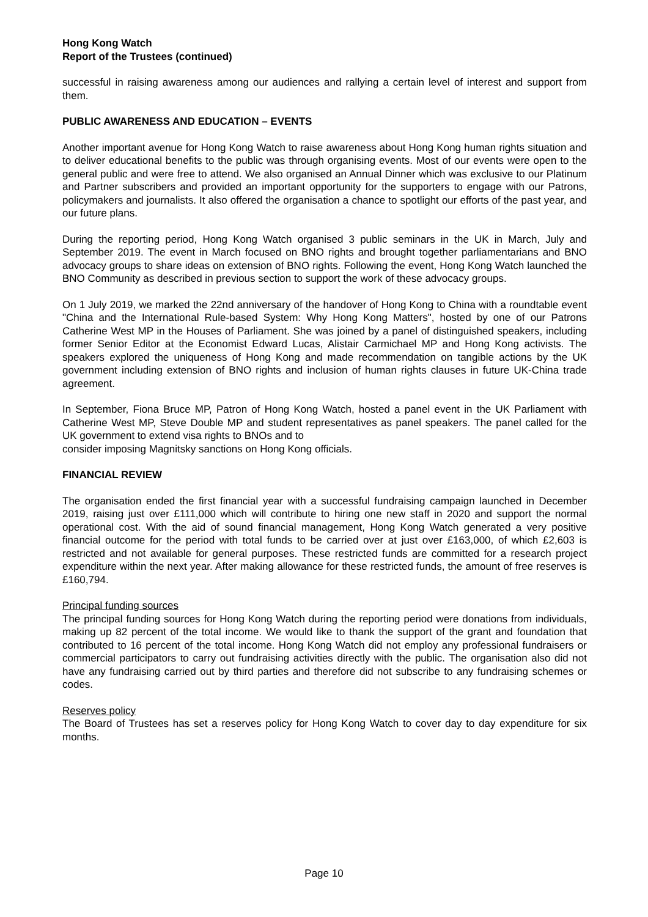Hong Kong Watch
Report of the Trustees (continued)
successful in raising awareness among our audiences and rallying a certain level of interest and support from them.
PUBLIC AWARENESS AND EDUCATION – EVENTS
Another important avenue for Hong Kong Watch to raise awareness about Hong Kong human rights situation and to deliver educational benefits to the public was through organising events. Most of our events were open to the general public and were free to attend. We also organised an Annual Dinner which was exclusive to our Platinum and Partner subscribers and provided an important opportunity for the supporters to engage with our Patrons, policymakers and journalists. It also offered the organisation a chance to spotlight our efforts of the past year, and our future plans.
During the reporting period, Hong Kong Watch organised 3 public seminars in the UK in March, July and September 2019. The event in March focused on BNO rights and brought together parliamentarians and BNO advocacy groups to share ideas on extension of BNO rights. Following the event, Hong Kong Watch launched the BNO Community as described in previous section to support the work of these advocacy groups.
On 1 July 2019, we marked the 22nd anniversary of the handover of Hong Kong to China with a roundtable event "China and the International Rule-based System: Why Hong Kong Matters", hosted by one of our Patrons Catherine West MP in the Houses of Parliament. She was joined by a panel of distinguished speakers, including former Senior Editor at the Economist Edward Lucas, Alistair Carmichael MP and Hong Kong activists. The speakers explored the uniqueness of Hong Kong and made recommendation on tangible actions by the UK government including extension of BNO rights and inclusion of human rights clauses in future UK-China trade agreement.
In September, Fiona Bruce MP, Patron of Hong Kong Watch, hosted a panel event in the UK Parliament with Catherine West MP, Steve Double MP and student representatives as panel speakers. The panel called for the UK government to extend visa rights to BNOs and to
consider imposing Magnitsky sanctions on Hong Kong officials.
FINANCIAL REVIEW
The organisation ended the first financial year with a successful fundraising campaign launched in December 2019, raising just over £111,000 which will contribute to hiring one new staff in 2020 and support the normal operational cost. With the aid of sound financial management, Hong Kong Watch generated a very positive financial outcome for the period with total funds to be carried over at just over £163,000, of which £2,603 is restricted and not available for general purposes. These restricted funds are committed for a research project expenditure within the next year. After making allowance for these restricted funds, the amount of free reserves is £160,794.
Principal funding sources
The principal funding sources for Hong Kong Watch during the reporting period were donations from individuals, making up 82 percent of the total income. We would like to thank the support of the grant and foundation that contributed to 16 percent of the total income. Hong Kong Watch did not employ any professional fundraisers or commercial participators to carry out fundraising activities directly with the public. The organisation also did not have any fundraising carried out by third parties and therefore did not subscribe to any fundraising schemes or codes.
Reserves policy
The Board of Trustees has set a reserves policy for Hong Kong Watch to cover day to day expenditure for six months.
Page 10